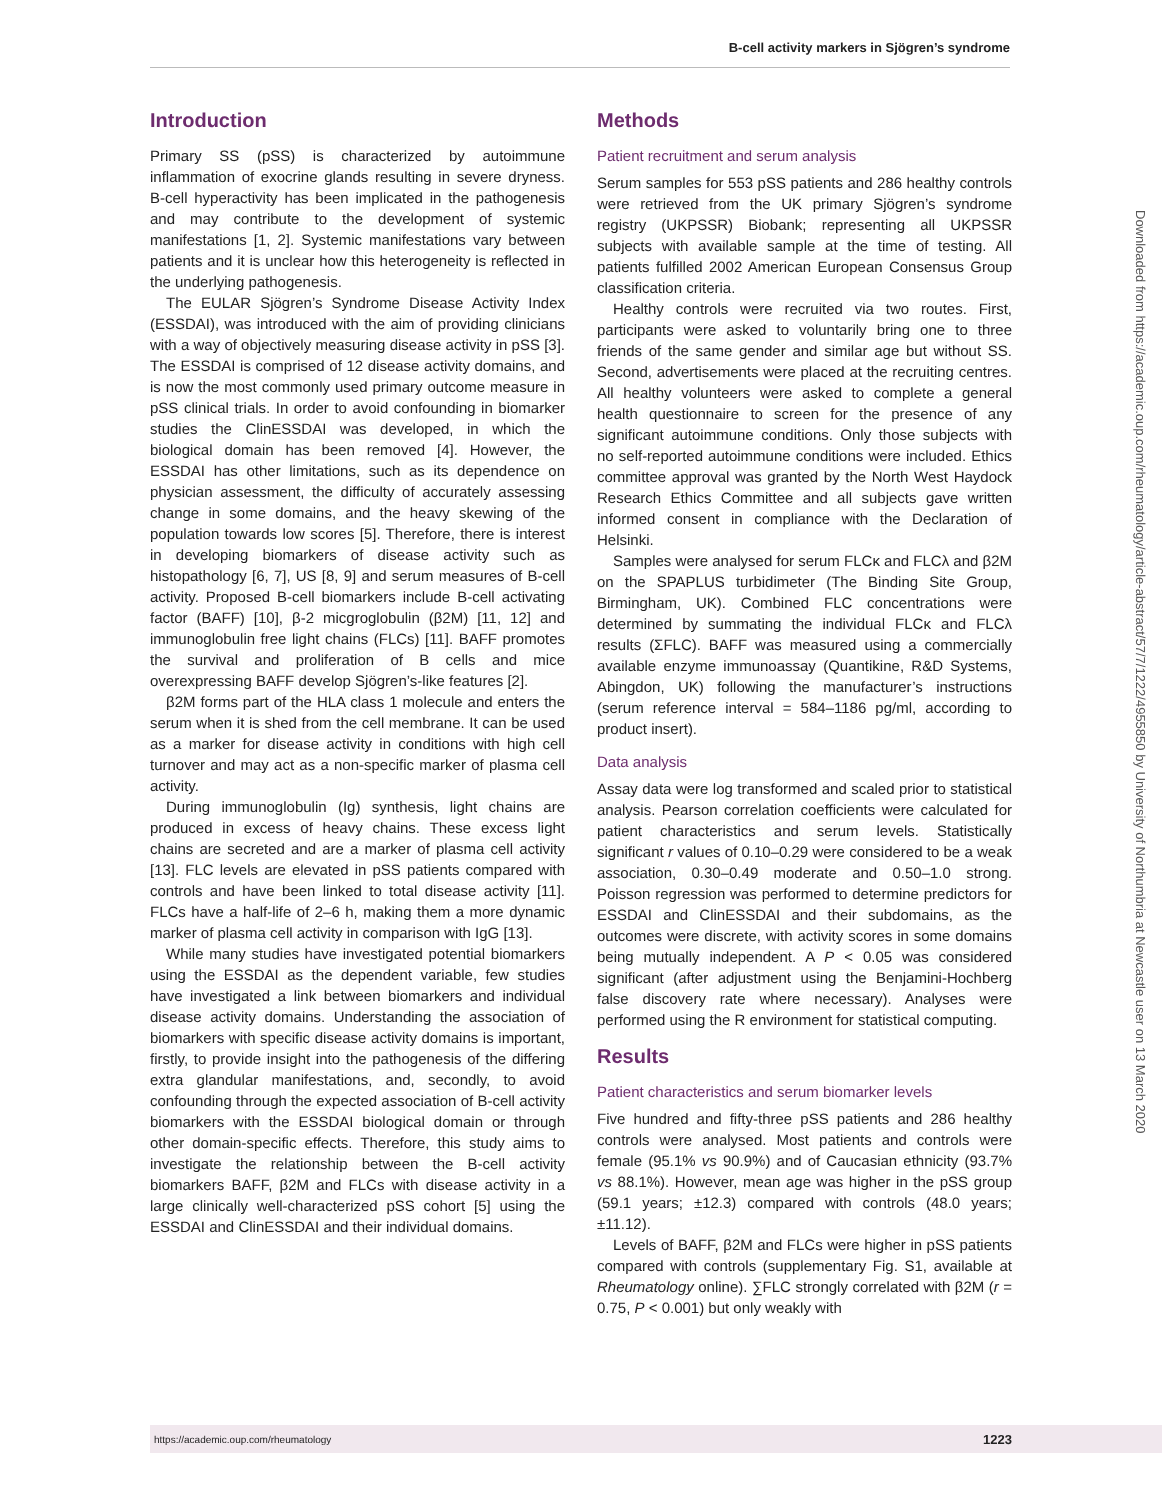B-cell activity markers in Sjögren’s syndrome
Introduction
Primary SS (pSS) is characterized by autoimmune inflammation of exocrine glands resulting in severe dryness. B-cell hyperactivity has been implicated in the pathogenesis and may contribute to the development of systemic manifestations [1, 2]. Systemic manifestations vary between patients and it is unclear how this heterogeneity is reflected in the underlying pathogenesis.
The EULAR Sjögren’s Syndrome Disease Activity Index (ESSDAI), was introduced with the aim of providing clinicians with a way of objectively measuring disease activity in pSS [3]. The ESSDAI is comprised of 12 disease activity domains, and is now the most commonly used primary outcome measure in pSS clinical trials. In order to avoid confounding in biomarker studies the ClinESSDAI was developed, in which the biological domain has been removed [4]. However, the ESSDAI has other limitations, such as its dependence on physician assessment, the difficulty of accurately assessing change in some domains, and the heavy skewing of the population towards low scores [5]. Therefore, there is interest in developing biomarkers of disease activity such as histopathology [6, 7], US [8, 9] and serum measures of B-cell activity. Proposed B-cell biomarkers include B-cell activating factor (BAFF) [10], β-2 micgroglobulin (β2M) [11, 12] and immunoglobulin free light chains (FLCs) [11]. BAFF promotes the survival and proliferation of B cells and mice overexpressing BAFF develop Sjögren’s-like features [2].
β2M forms part of the HLA class 1 molecule and enters the serum when it is shed from the cell membrane. It can be used as a marker for disease activity in conditions with high cell turnover and may act as a non-specific marker of plasma cell activity.
During immunoglobulin (Ig) synthesis, light chains are produced in excess of heavy chains. These excess light chains are secreted and are a marker of plasma cell activity [13]. FLC levels are elevated in pSS patients compared with controls and have been linked to total disease activity [11]. FLCs have a half-life of 2–6 h, making them a more dynamic marker of plasma cell activity in comparison with IgG [13].
While many studies have investigated potential biomarkers using the ESSDAI as the dependent variable, few studies have investigated a link between biomarkers and individual disease activity domains. Understanding the association of biomarkers with specific disease activity domains is important, firstly, to provide insight into the pathogenesis of the differing extra glandular manifestations, and, secondly, to avoid confounding through the expected association of B-cell activity biomarkers with the ESSDAI biological domain or through other domain-specific effects. Therefore, this study aims to investigate the relationship between the B-cell activity biomarkers BAFF, β2M and FLCs with disease activity in a large clinically well-characterized pSS cohort [5] using the ESSDAI and ClinESSDAI and their individual domains.
Methods
Patient recruitment and serum analysis
Serum samples for 553 pSS patients and 286 healthy controls were retrieved from the UK primary Sjögren’s syndrome registry (UKPSSR) Biobank; representing all UKPSSR subjects with available sample at the time of testing. All patients fulfilled 2002 American European Consensus Group classification criteria.
Healthy controls were recruited via two routes. First, participants were asked to voluntarily bring one to three friends of the same gender and similar age but without SS. Second, advertisements were placed at the recruiting centres. All healthy volunteers were asked to complete a general health questionnaire to screen for the presence of any significant autoimmune conditions. Only those subjects with no self-reported autoimmune conditions were included. Ethics committee approval was granted by the North West Haydock Research Ethics Committee and all subjects gave written informed consent in compliance with the Declaration of Helsinki.
Samples were analysed for serum FLCκ and FLCλ and β2M on the SPAPLUS turbidimeter (The Binding Site Group, Birmingham, UK). Combined FLC concentrations were determined by summating the individual FLCκ and FLCλ results (ΣFLC). BAFF was measured using a commercially available enzyme immunoassay (Quantikine, R&D Systems, Abingdon, UK) following the manufacturer’s instructions (serum reference interval = 584–1186 pg/ml, according to product insert).
Data analysis
Assay data were log transformed and scaled prior to statistical analysis. Pearson correlation coefficients were calculated for patient characteristics and serum levels. Statistically significant r values of 0.10–0.29 were considered to be a weak association, 0.30–0.49 moderate and 0.50–1.0 strong. Poisson regression was performed to determine predictors for ESSDAI and ClinESSDAI and their subdomains, as the outcomes were discrete, with activity scores in some domains being mutually independent. A P < 0.05 was considered significant (after adjustment using the Benjamini-Hochberg false discovery rate where necessary). Analyses were performed using the R environment for statistical computing.
Results
Patient characteristics and serum biomarker levels
Five hundred and fifty-three pSS patients and 286 healthy controls were analysed. Most patients and controls were female (95.1% vs 90.9%) and of Caucasian ethnicity (93.7% vs 88.1%). However, mean age was higher in the pSS group (59.1 years; ±12.3) compared with controls (48.0 years; ±11.12).
Levels of BAFF, β2M and FLCs were higher in pSS patients compared with controls (supplementary Fig. S1, available at Rheumatology online). ∑FLC strongly correlated with β2M (r = 0.75, P < 0.001) but only weakly with
Downloaded from https://academic.oup.com/rheumatology/article-abstract/57/7/1222/4955850 by University of Northumbria at Newcastle user on 13 March 2020
https://academic.oup.com/rheumatology 1223